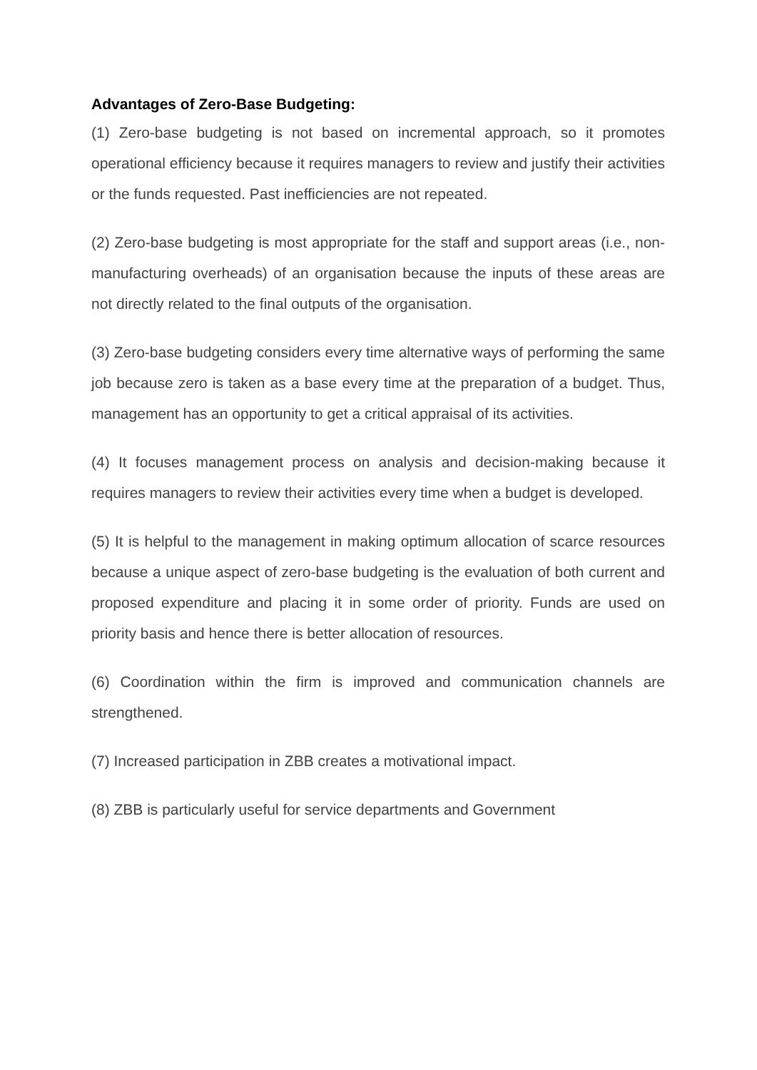Advantages of Zero-Base Budgeting:
(1) Zero-base budgeting is not based on incremental approach, so it promotes operational efficiency because it requires managers to review and justify their activities or the funds requested. Past inefficiencies are not repeated.
(2) Zero-base budgeting is most appropriate for the staff and support areas (i.e., non- manufacturing overheads) of an organisation because the inputs of these areas are not directly related to the final outputs of the organisation.
(3) Zero-base budgeting considers every time alternative ways of performing the same job because zero is taken as a base every time at the preparation of a budget. Thus, management has an opportunity to get a critical appraisal of its activities.
(4) It focuses management process on analysis and decision-making because it requires managers to review their activities every time when a budget is developed.
(5) It is helpful to the management in making optimum allocation of scarce resources because a unique aspect of zero-base budgeting is the evaluation of both current and proposed expenditure and placing it in some order of priority. Funds are used on priority basis and hence there is better allocation of resources.
(6) Coordination within the firm is improved and communication channels are strengthened.
(7) Increased participation in ZBB creates a motivational impact.
(8) ZBB is particularly useful for service departments and Government